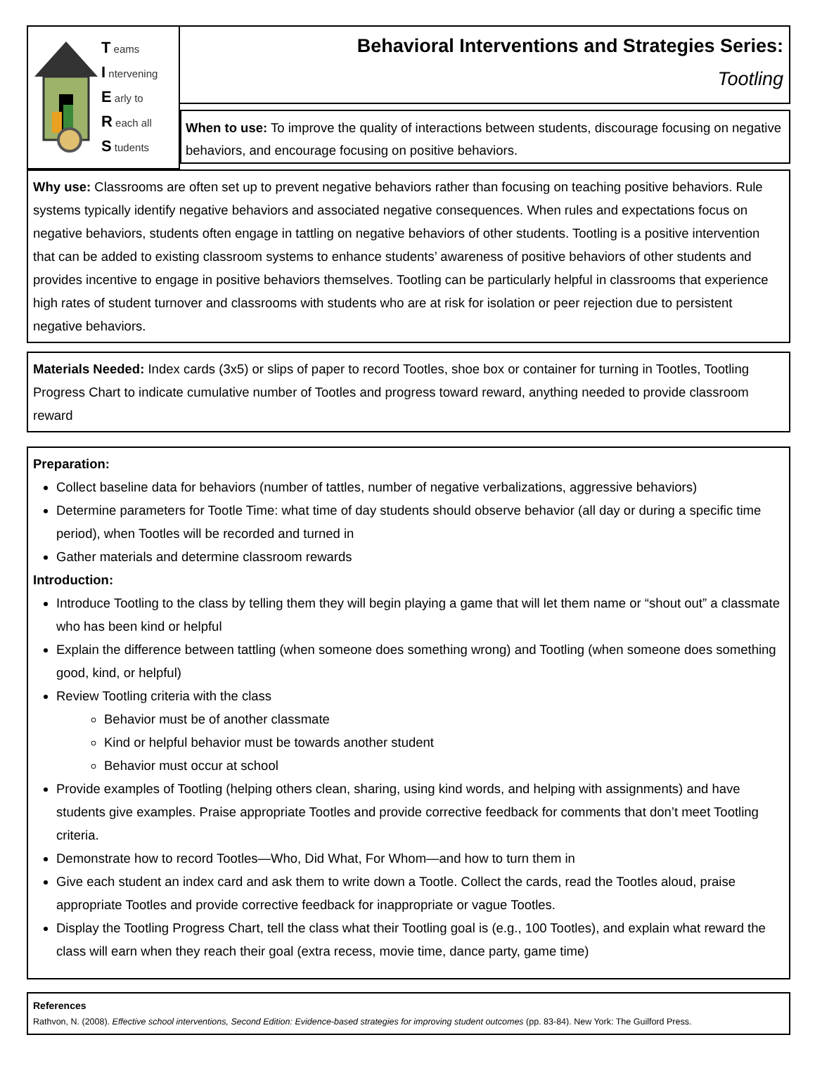T eams
I ntervening
E arly to
R each all
S tudents
Behavioral Interventions and Strategies Series:
Tootling
When to use: To improve the quality of interactions between students, discourage focusing on negative behaviors, and encourage focusing on positive behaviors.
Why use: Classrooms are often set up to prevent negative behaviors rather than focusing on teaching positive behaviors. Rule systems typically identify negative behaviors and associated negative consequences. When rules and expectations focus on negative behaviors, students often engage in tattling on negative behaviors of other students. Tootling is a positive intervention that can be added to existing classroom systems to enhance students’ awareness of positive behaviors of other students and provides incentive to engage in positive behaviors themselves. Tootling can be particularly helpful in classrooms that experience high rates of student turnover and classrooms with students who are at risk for isolation or peer rejection due to persistent negative behaviors.
Materials Needed: Index cards (3x5) or slips of paper to record Tootles, shoe box or container for turning in Tootles, Tootling Progress Chart to indicate cumulative number of Tootles and progress toward reward, anything needed to provide classroom reward
Preparation:
Collect baseline data for behaviors (number of tattles, number of negative verbalizations, aggressive behaviors)
Determine parameters for Tootle Time: what time of day students should observe behavior (all day or during a specific time period), when Tootles will be recorded and turned in
Gather materials and determine classroom rewards
Introduction:
Introduce Tootling to the class by telling them they will begin playing a game that will let them name or “shout out” a classmate who has been kind or helpful
Explain the difference between tattling (when someone does something wrong) and Tootling (when someone does something good, kind, or helpful)
Review Tootling criteria with the class
Behavior must be of another classmate
Kind or helpful behavior must be towards another student
Behavior must occur at school
Provide examples of Tootling (helping others clean, sharing, using kind words, and helping with assignments) and have students give examples. Praise appropriate Tootles and provide corrective feedback for comments that don’t meet Tootling criteria.
Demonstrate how to record Tootles—Who, Did What, For Whom—and how to turn them in
Give each student an index card and ask them to write down a Tootle. Collect the cards, read the Tootles aloud, praise appropriate Tootles and provide corrective feedback for inappropriate or vague Tootles.
Display the Tootling Progress Chart, tell the class what their Tootling goal is (e.g., 100 Tootles), and explain what reward the class will earn when they reach their goal (extra recess, movie time, dance party, game time)
References
Rathvon, N. (2008). Effective school interventions, Second Edition: Evidence-based strategies for improving student outcomes (pp. 83-84). New York: The Guilford Press.